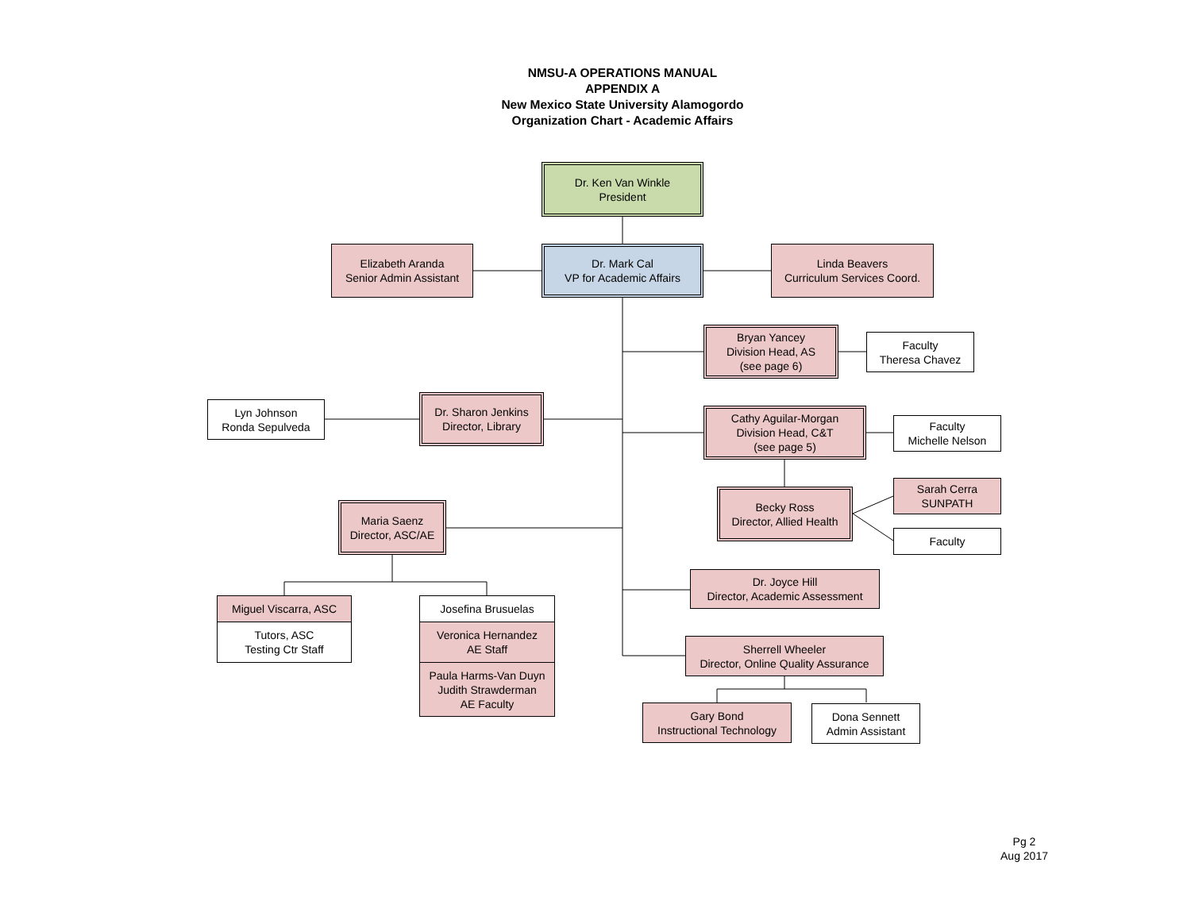NMSU-A OPERATIONS MANUAL
APPENDIX A
New Mexico State University Alamogordo
Organization Chart - Academic Affairs
Dr. Ken Van Winkle
President
Elizabeth Aranda
Senior Admin Assistant
Dr. Mark Cal
VP for Academic Affairs
Linda Beavers
Curriculum Services Coord.
Bryan Yancey
Division Head, AS
(see page 6)
Faculty
Theresa Chavez
Lyn Johnson
Ronda Sepulveda
Dr. Sharon Jenkins
Director, Library
Cathy Aguilar-Morgan
Division Head, C&T
(see page 5)
Faculty
Michelle Nelson
Maria Saenz
Director, ASC/AE
Becky Ross
Director, Allied Health
Sarah Cerra
SUNPATH
Faculty
Dr. Joyce Hill
Director, Academic Assessment
Miguel Viscarra, ASC
Tutors, ASC
Testing Ctr Staff
Josefina Brusuelas
Veronica Hernandez
AE Staff
Paula Harms-Van Duyn
Judith Strawderman
AE Faculty
Sherrell Wheeler
Director, Online Quality Assurance
Gary Bond
Instructional Technology
Dona Sennett
Admin Assistant
Pg 2
Aug 2017